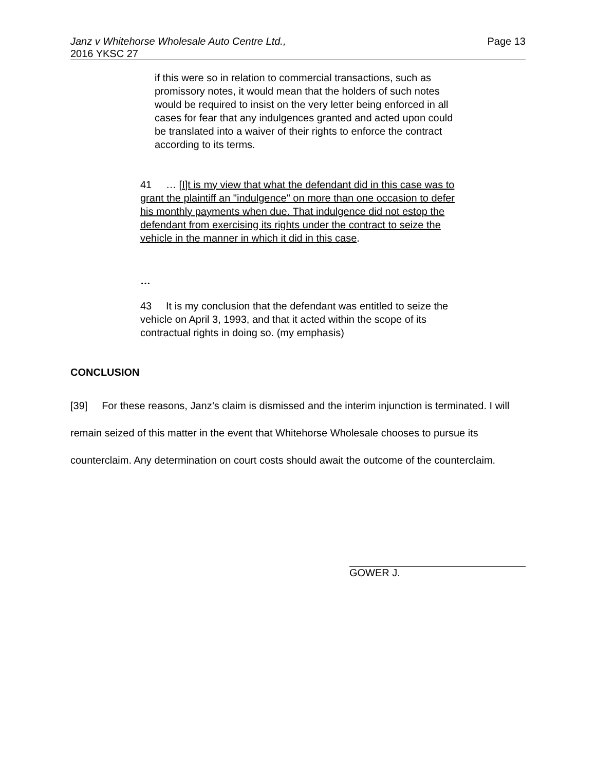Page 13 Janz v Whitehorse Wholesale Auto Centre Ltd.,
2016 YKSC 27
if this were so in relation to commercial transactions, such as promissory notes, it would mean that the holders of such notes would be required to insist on the very letter being enforced in all cases for fear that any indulgences granted and acted upon could be translated into a waiver of their rights to enforce the contract according to its terms.
41 … [I]t is my view that what the defendant did in this case was to grant the plaintiff an "indulgence" on more than one occasion to defer his monthly payments when due. That indulgence did not estop the defendant from exercising its rights under the contract to seize the vehicle in the manner in which it did in this case.
…
43 It is my conclusion that the defendant was entitled to seize the vehicle on April 3, 1993, and that it acted within the scope of its contractual rights in doing so. (my emphasis)
CONCLUSION
[39] For these reasons, Janz’s claim is dismissed and the interim injunction is terminated. I will remain seized of this matter in the event that Whitehorse Wholesale chooses to pursue its counterclaim. Any determination on court costs should await the outcome of the counterclaim.
GOWER J.